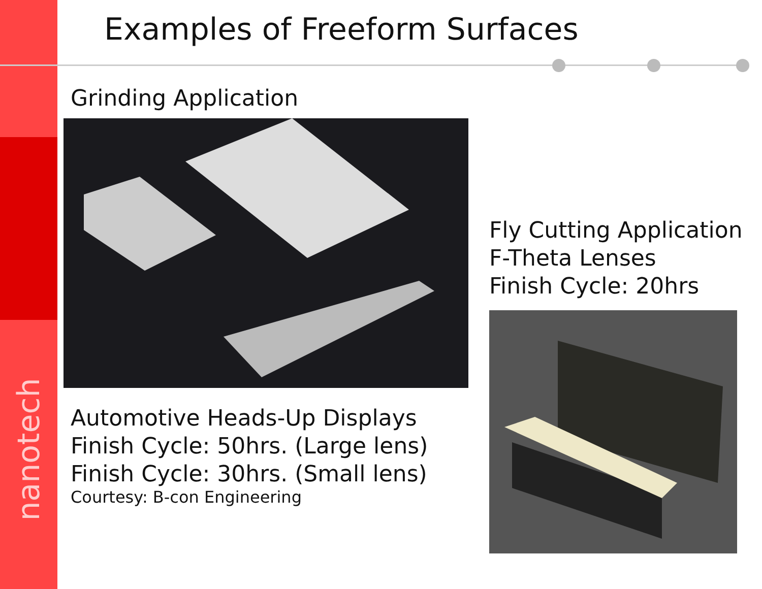Examples of Freeform Surfaces
nanotech
Grinding Application
Automotive Heads-Up Displays
Finish Cycle: 50hrs. (Large lens)
Finish Cycle: 30hrs. (Small lens)
Courtesy: B-con Engineering
Fly Cutting Application
F-Theta Lenses
Finish Cycle: 20hrs